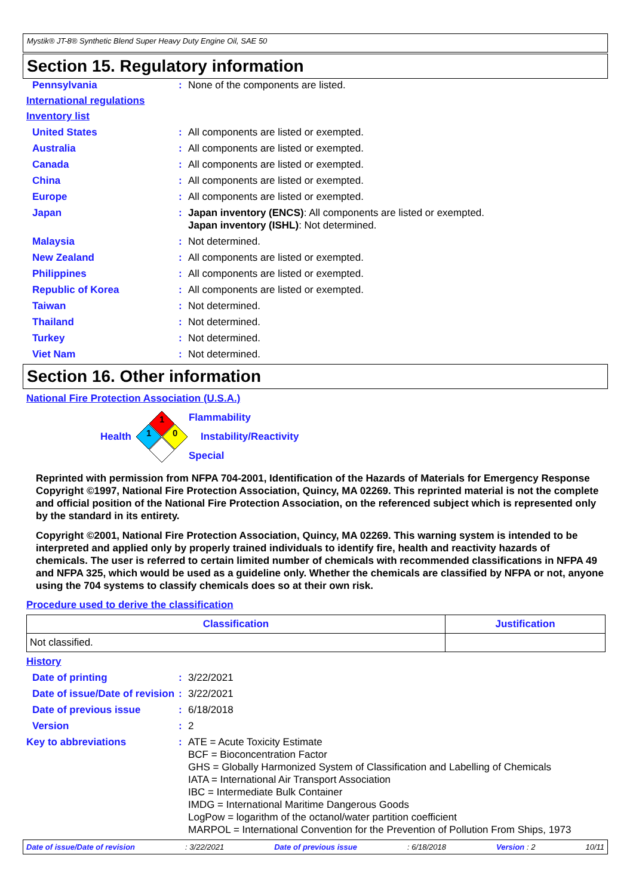Mystik® JT-8® Synthetic Blend Super Heavy Duty Engine Oil, SAE 50
Section 15. Regulatory information
Pennsylvania : None of the components are listed.
International regulations
Inventory list
United States : All components are listed or exempted.
Australia : All components are listed or exempted.
Canada : All components are listed or exempted.
China : All components are listed or exempted.
Europe : All components are listed or exempted.
Japan : Japan inventory (ENCS): All components are listed or exempted.
Japan inventory (ISHL): Not determined.
Malaysia : Not determined.
New Zealand : All components are listed or exempted.
Philippines : All components are listed or exempted.
Republic of Korea : All components are listed or exempted.
Taiwan : Not determined.
Thailand : Not determined.
Turkey : Not determined.
Viet Nam : Not determined.
Section 16. Other information
National Fire Protection Association (U.S.A.)
Health
1
1
0
Flammability
Instability/Reactivity
Special
Reprinted with permission from NFPA 704-2001, Identification of the Hazards of Materials for Emergency Response Copyright ©1997, National Fire Protection Association, Quincy, MA 02269. This reprinted material is not the complete and official position of the National Fire Protection Association, on the referenced subject which is represented only by the standard in its entirety.
Copyright ©2001, National Fire Protection Association, Quincy, MA 02269. This warning system is intended to be interpreted and applied only by properly trained individuals to identify fire, health and reactivity hazards of chemicals. The user is referred to certain limited number of chemicals with recommended classifications in NFPA 49 and NFPA 325, which would be used as a guideline only. Whether the chemicals are classified by NFPA or not, anyone using the 704 systems to classify chemicals does so at their own risk.
Procedure used to derive the classification
| Classification | Justification |
| --- | --- |
| Not classified. | |
History
Date of printing : 3/22/2021
Date of issue/Date of revision
: 3/22/2021
Date of previous issue : 6/18/2018
Version : 2
Key to abbreviations : ATE = Acute Toxicity Estimate
BCF = Bioconcentration Factor
GHS = Globally Harmonized System of Classification and Labelling of Chemicals
IATA = International Air Transport Association
IBC = Intermediate Bulk Container
IMDG = International Maritime Dangerous Goods
LogPow = logarithm of the octanol/water partition coefficient
MARPOL = International Convention for the Prevention of Pollution From Ships, 1973
Date of issue/Date of revision: 3/22/2021 Date of previous issue: 6/18/2018 Version : 2 10/11